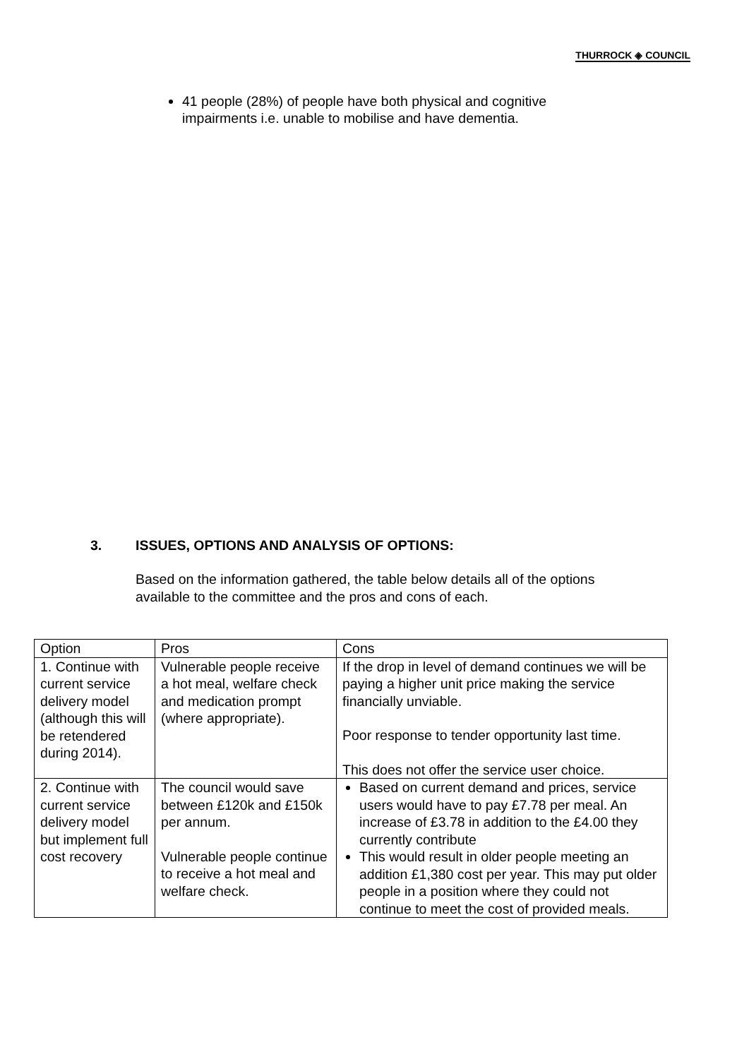THURROCK ◈ COUNCIL
41 people (28%) of people have both physical and cognitive impairments i.e. unable to mobilise and have dementia.
3. ISSUES, OPTIONS AND ANALYSIS OF OPTIONS:
Based on the information gathered, the table below details all of the options available to the committee and the pros and cons of each.
| Option | Pros | Cons |
| 1. Continue with current service delivery model (although this will be retendered during 2014). | Vulnerable people receive a hot meal, welfare check and medication prompt (where appropriate). | If the drop in level of demand continues we will be paying a higher unit price making the service financially unviable. Poor response to tender opportunity last time. This does not offer the service user choice. |
| 2. Continue with current service delivery model but implement full cost recovery | The council would save between £120k and £150k per annum. Vulnerable people continue to receive a hot meal and welfare check. | Based on current demand and prices, service users would have to pay £7.78 per meal. An increase of £3.78 in addition to the £4.00 they currently contribute This would result in older people meeting an addition £1,380 cost per year. This may put older people in a position where they could not continue to meet the cost of provided meals. |